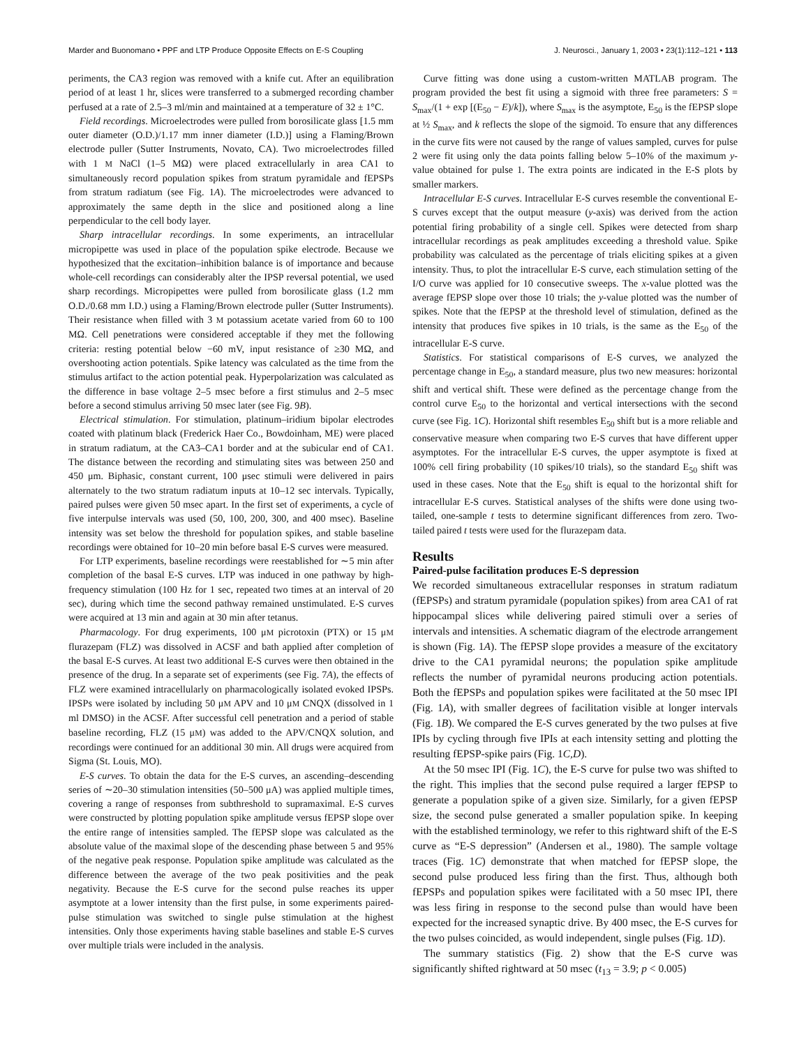Marder and Buonomano • PPF and LTP Produce Opposite Effects on E-S Coupling J. Neurosci., January 1, 2003 • 23(1):112–121 • 113
periments, the CA3 region was removed with a knife cut. After an equilibration period of at least 1 hr, slices were transferred to a submerged recording chamber perfused at a rate of 2.5–3 ml/min and maintained at a temperature of 32 ± 1°C.
Field recordings. Microelectrodes were pulled from borosilicate glass [1.5 mm outer diameter (O.D.)/1.17 mm inner diameter (I.D.)] using a Flaming/Brown electrode puller (Sutter Instruments, Novato, CA). Two microelectrodes filled with 1 M NaCl (1–5 MΩ) were placed extracellularly in area CA1 to simultaneously record population spikes from stratum pyramidale and fEPSPs from stratum radiatum (see Fig. 1A). The microelectrodes were advanced to approximately the same depth in the slice and positioned along a line perpendicular to the cell body layer.
Sharp intracellular recordings. In some experiments, an intracellular micropipette was used in place of the population spike electrode. Because we hypothesized that the excitation–inhibition balance is of importance and because whole-cell recordings can considerably alter the IPSP reversal potential, we used sharp recordings. Micropipettes were pulled from borosilicate glass (1.2 mm O.D./0.68 mm I.D.) using a Flaming/Brown electrode puller (Sutter Instruments). Their resistance when filled with 3 M potassium acetate varied from 60 to 100 MΩ. Cell penetrations were considered acceptable if they met the following criteria: resting potential below −60 mV, input resistance of ≥30 MΩ, and overshooting action potentials. Spike latency was calculated as the time from the stimulus artifact to the action potential peak. Hyperpolarization was calculated as the difference in base voltage 2–5 msec before a first stimulus and 2–5 msec before a second stimulus arriving 50 msec later (see Fig. 9B).
Electrical stimulation. For stimulation, platinum–iridium bipolar electrodes coated with platinum black (Frederick Haer Co., Bowdoinham, ME) were placed in stratum radiatum, at the CA3–CA1 border and at the subicular end of CA1. The distance between the recording and stimulating sites was between 250 and 450 μm. Biphasic, constant current, 100 μsec stimuli were delivered in pairs alternately to the two stratum radiatum inputs at 10–12 sec intervals. Typically, paired pulses were given 50 msec apart. In the first set of experiments, a cycle of five interpulse intervals was used (50, 100, 200, 300, and 400 msec). Baseline intensity was set below the threshold for population spikes, and stable baseline recordings were obtained for 10–20 min before basal E-S curves were measured.
For LTP experiments, baseline recordings were reestablished for ∼5 min after completion of the basal E-S curves. LTP was induced in one pathway by high-frequency stimulation (100 Hz for 1 sec, repeated two times at an interval of 20 sec), during which time the second pathway remained unstimulated. E-S curves were acquired at 13 min and again at 30 min after tetanus.
Pharmacology. For drug experiments, 100 μM picrotoxin (PTX) or 15 μM flurazepam (FLZ) was dissolved in ACSF and bath applied after completion of the basal E-S curves. At least two additional E-S curves were then obtained in the presence of the drug. In a separate set of experiments (see Fig. 7A), the effects of FLZ were examined intracellularly on pharmacologically isolated evoked IPSPs. IPSPs were isolated by including 50 μM APV and 10 μM CNQX (dissolved in 1 ml DMSO) in the ACSF. After successful cell penetration and a period of stable baseline recording, FLZ (15 μM) was added to the APV/CNQX solution, and recordings were continued for an additional 30 min. All drugs were acquired from Sigma (St. Louis, MO).
E-S curves. To obtain the data for the E-S curves, an ascending–descending series of ∼20–30 stimulation intensities (50–500 μA) was applied multiple times, covering a range of responses from subthreshold to supramaximal. E-S curves were constructed by plotting population spike amplitude versus fEPSP slope over the entire range of intensities sampled. The fEPSP slope was calculated as the absolute value of the maximal slope of the descending phase between 5 and 95% of the negative peak response. Population spike amplitude was calculated as the difference between the average of the two peak positivities and the peak negativity. Because the E-S curve for the second pulse reaches its upper asymptote at a lower intensity than the first pulse, in some experiments paired-pulse stimulation was switched to single pulse stimulation at the highest intensities. Only those experiments having stable baselines and stable E-S curves over multiple trials were included in the analysis.
Curve fitting was done using a custom-written MATLAB program. The program provided the best fit using a sigmoid with three free parameters: S = S<sub>max</sub>/(1 + exp [(E<sub>50</sub> − E)/k]), where S<sub>max</sub> is the asymptote, E<sub>50</sub> is the fEPSP slope at ½ S<sub>max</sub>, and k reflects the slope of the sigmoid. To ensure that any differences in the curve fits were not caused by the range of values sampled, curves for pulse 2 were fit using only the data points falling below 5–10% of the maximum y-value obtained for pulse 1. The extra points are indicated in the E-S plots by smaller markers.
Intracellular E-S curves. Intracellular E-S curves resemble the conventional E-S curves except that the output measure (y-axis) was derived from the action potential firing probability of a single cell. Spikes were detected from sharp intracellular recordings as peak amplitudes exceeding a threshold value. Spike probability was calculated as the percentage of trials eliciting spikes at a given intensity. Thus, to plot the intracellular E-S curve, each stimulation setting of the I/O curve was applied for 10 consecutive sweeps. The x-value plotted was the average fEPSP slope over those 10 trials; the y-value plotted was the number of spikes. Note that the fEPSP at the threshold level of stimulation, defined as the intensity that produces five spikes in 10 trials, is the same as the E<sub>50</sub> of the intracellular E-S curve.
Statistics. For statistical comparisons of E-S curves, we analyzed the percentage change in E<sub>50</sub>, a standard measure, plus two new measures: horizontal shift and vertical shift. These were defined as the percentage change from the control curve E<sub>50</sub> to the horizontal and vertical intersections with the second curve (see Fig. 1C). Horizontal shift resembles E<sub>50</sub> shift but is a more reliable and conservative measure when comparing two E-S curves that have different upper asymptotes. For the intracellular E-S curves, the upper asymptote is fixed at 100% cell firing probability (10 spikes/10 trials), so the standard E<sub>50</sub> shift was used in these cases. Note that the E<sub>50</sub> shift is equal to the horizontal shift for intracellular E-S curves. Statistical analyses of the shifts were done using two-tailed, one-sample t tests to determine significant differences from zero. Two-tailed paired t tests were used for the flurazepam data.
Results
Paired-pulse facilitation produces E-S depression
We recorded simultaneous extracellular responses in stratum radiatum (fEPSPs) and stratum pyramidale (population spikes) from area CA1 of rat hippocampal slices while delivering paired stimuli over a series of intervals and intensities. A schematic diagram of the electrode arrangement is shown (Fig. 1A). The fEPSP slope provides a measure of the excitatory drive to the CA1 pyramidal neurons; the population spike amplitude reflects the number of pyramidal neurons producing action potentials. Both the fEPSPs and population spikes were facilitated at the 50 msec IPI (Fig. 1A), with smaller degrees of facilitation visible at longer intervals (Fig. 1B). We compared the E-S curves generated by the two pulses at five IPIs by cycling through five IPIs at each intensity setting and plotting the resulting fEPSP-spike pairs (Fig. 1C,D).
At the 50 msec IPI (Fig. 1C), the E-S curve for pulse two was shifted to the right. This implies that the second pulse required a larger fEPSP to generate a population spike of a given size. Similarly, for a given fEPSP size, the second pulse generated a smaller population spike. In keeping with the established terminology, we refer to this rightward shift of the E-S curve as “E-S depression” (Andersen et al., 1980). The sample voltage traces (Fig. 1C) demonstrate that when matched for fEPSP slope, the second pulse produced less firing than the first. Thus, although both fEPSPs and population spikes were facilitated with a 50 msec IPI, there was less firing in response to the second pulse than would have been expected for the increased synaptic drive. By 400 msec, the E-S curves for the two pulses coincided, as would independent, single pulses (Fig. 1D).
The summary statistics (Fig. 2) show that the E-S curve was significantly shifted rightward at 50 msec (t<sub>13</sub> = 3.9; p < 0.005)